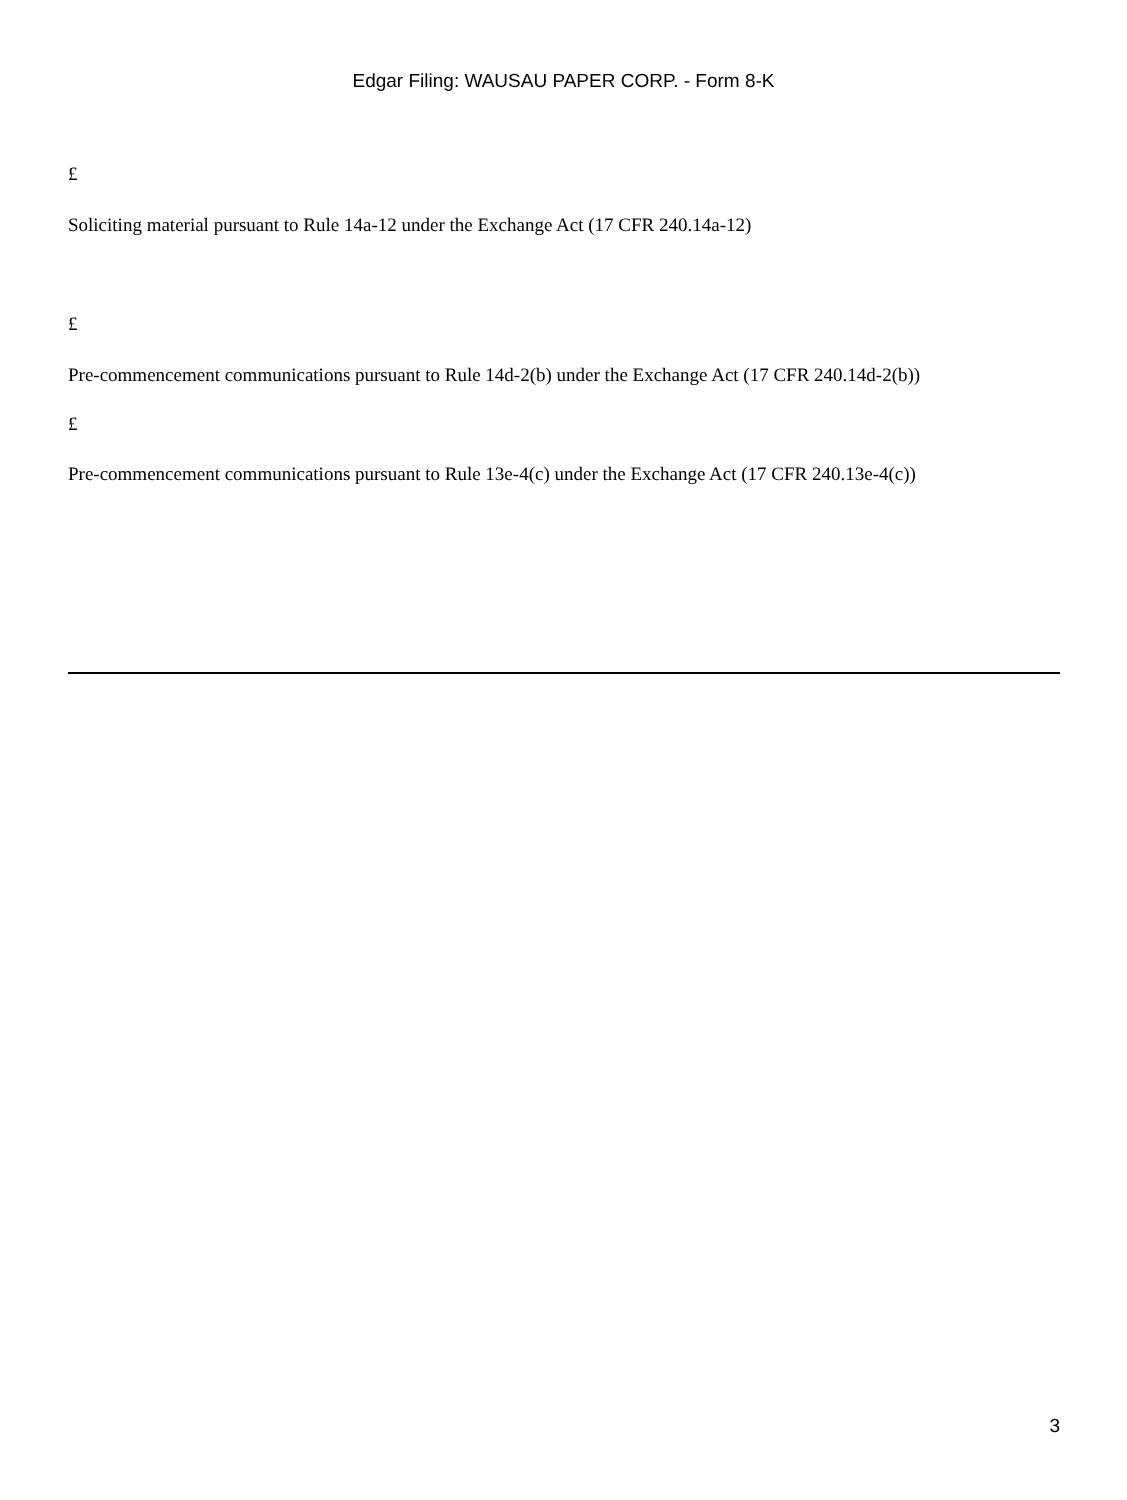Edgar Filing: WAUSAU PAPER CORP. - Form 8-K
£
Soliciting material pursuant to Rule 14a-12 under the Exchange Act (17 CFR 240.14a-12)
£
Pre-commencement communications pursuant to Rule 14d-2(b) under the Exchange Act (17 CFR 240.14d-2(b))
£
Pre-commencement communications pursuant to Rule 13e-4(c) under the Exchange Act (17 CFR 240.13e-4(c))
3